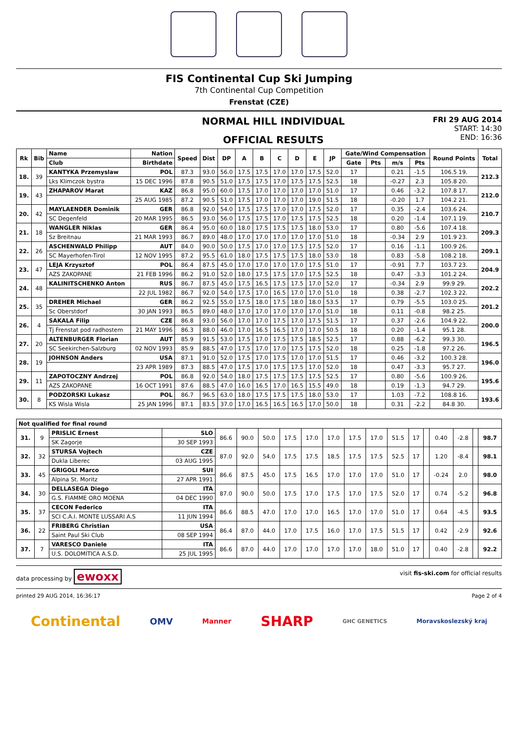FIS Continental Cup Ski Jumping
7th Continental Cup Competition
Frenstat (CZE)
NORMAL HILL INDIVIDUAL
OFFICIAL RESULTS
FRI 29 AUG 2014
START: 14:30
END: 16:36
| Rk | Bib | Name | Nation | Speed | Dist | DP | A | B | C | D | E | JP | Gate/Wind Compensation | | | | Round Points | Total |
| --- | --- | --- | --- | --- | --- | --- | --- | --- | --- | --- | --- | --- | --- | --- | --- | --- | --- | --- |
| | | Club | Birthdate | | | | | | | | | | Gate | Pts | m/s | Pts | | |
| 18. | 39 | KANTYKA Przemyslaw | POL | 87.3 | 93.0 | 56.0 | 17.5 | 17.5 | 17.0 | 17.0 | 17.5 | 52.0 | 17 | | 0.21 | -1.5 | 106.5 19. | 212.3 |
| | | Lks Klimczok bystra | 15 DEC 1996 | 87.8 | 90.5 | 51.0 | 17.5 | 17.5 | 17.0 | 17.5 | 17.5 | 52.5 | 18 | | -0.27 | 2.3 | 105.8 20. | |
| 19. | 43 | ZHAPAROV Marat | KAZ | 86.8 | 95.0 | 60.0 | 17.5 | 17.0 | 17.0 | 17.0 | 17.0 | 51.0 | 17 | | 0.46 | -3.2 | 107.8 17. | 212.0 |
| | | | 25 AUG 1985 | 87.2 | 90.5 | 51.0 | 17.5 | 17.0 | 17.0 | 17.0 | 19.0 | 51.5 | 18 | | -0.20 | 1.7 | 104.2 21. | |
| 20. | 42 | MAYLAENDER Dominik | GER | 86.8 | 92.0 | 54.0 | 17.5 | 17.5 | 17.0 | 17.0 | 17.5 | 52.0 | 17 | | 0.35 | -2.4 | 103.6 24. | 210.7 |
| | | SC Degenfeld | 20 MAR 1995 | 86.5 | 93.0 | 56.0 | 17.5 | 17.5 | 17.0 | 17.5 | 17.5 | 52.5 | 18 | | 0.20 | -1.4 | 107.1 19. | |
| 21. | 18 | WANGLER Niklas | GER | 86.4 | 95.0 | 60.0 | 18.0 | 17.5 | 17.5 | 17.5 | 18.0 | 53.0 | 17 | | 0.80 | -5.6 | 107.4 18. | 209.3 |
| | | Sz Breitnau | 21 MAR 1993 | 86.7 | 89.0 | 48.0 | 17.0 | 17.0 | 17.0 | 17.0 | 17.0 | 51.0 | 18 | | -0.34 | 2.9 | 101.9 23. | |
| 22. | 26 | ASCHENWALD Philipp | AUT | 84.0 | 90.0 | 50.0 | 17.5 | 17.0 | 17.0 | 17.5 | 17.5 | 52.0 | 17 | | 0.16 | -1.1 | 100.9 26. | 209.1 |
| | | SC Mayerhofen-Tirol | 12 NOV 1995 | 87.2 | 95.5 | 61.0 | 18.0 | 17.5 | 17.5 | 17.5 | 18.0 | 53.0 | 18 | | 0.83 | -5.8 | 108.2 18. | |
| 23. | 47 | LEJA Krzysztof | POL | 86.4 | 87.5 | 45.0 | 17.0 | 17.0 | 17.0 | 17.0 | 17.5 | 51.0 | 17 | | -0.91 | 7.7 | 103.7 23. | 204.9 |
| | | AZS ZAKOPANE | 21 FEB 1996 | 86.2 | 91.0 | 52.0 | 18.0 | 17.5 | 17.5 | 17.0 | 17.5 | 52.5 | 18 | | 0.47 | -3.3 | 101.2 24. | |
| 24. | 48 | KALINITSCHENKO Anton | RUS | 86.7 | 87.5 | 45.0 | 17.5 | 16.5 | 17.5 | 17.5 | 17.0 | 52.0 | 17 | | -0.34 | 2.9 | 99.9 29. | 202.2 |
| | | | 22 JUL 1982 | 86.7 | 92.0 | 54.0 | 17.5 | 17.0 | 16.5 | 17.0 | 17.0 | 51.0 | 18 | | 0.38 | -2.7 | 102.3 22. | |
| 25. | 35 | DREHER Michael | GER | 86.2 | 92.5 | 55.0 | 17.5 | 18.0 | 17.5 | 18.0 | 18.0 | 53.5 | 17 | | 0.79 | -5.5 | 103.0 25. | 201.2 |
| | | Sc Oberstdorf | 30 JAN 1993 | 86.5 | 89.0 | 48.0 | 17.0 | 17.0 | 17.0 | 17.0 | 17.0 | 51.0 | 18 | | 0.11 | -0.8 | 98.2 25. | |
| 26. | 4 | SAKALA Filip | CZE | 86.8 | 93.0 | 56.0 | 17.0 | 17.0 | 17.5 | 17.0 | 17.5 | 51.5 | 17 | | 0.37 | -2.6 | 104.9 22. | 200.0 |
| | | Tj Frenstat pod radhostem | 21 MAY 1996 | 86.3 | 88.0 | 46.0 | 17.0 | 16.5 | 16.5 | 17.0 | 17.0 | 50.5 | 18 | | 0.20 | -1.4 | 95.1 28. | |
| 27. | 20 | ALTENBURGER Florian | AUT | 85.9 | 91.5 | 53.0 | 17.5 | 17.0 | 17.5 | 17.5 | 18.5 | 52.5 | 17 | | 0.88 | -6.2 | 99.3 30. | 196.5 |
| | | SC Seekirchen-Salzburg | 02 NOV 1993 | 85.9 | 88.5 | 47.0 | 17.5 | 17.0 | 17.0 | 17.5 | 17.5 | 52.0 | 18 | | 0.25 | -1.8 | 97.2 26. | |
| 28. | 19 | JOHNSON Anders | USA | 87.1 | 91.0 | 52.0 | 17.5 | 17.0 | 17.5 | 17.0 | 17.0 | 51.5 | 17 | | 0.46 | -3.2 | 100.3 28. | 196.0 |
| | | | 23 APR 1989 | 87.3 | 88.5 | 47.0 | 17.5 | 17.0 | 17.5 | 17.5 | 17.0 | 52.0 | 18 | | 0.47 | -3.3 | 95.7 27. | |
| 29. | 11 | ZAPOTOCZNY Andrzej | POL | 86.8 | 92.0 | 54.0 | 18.0 | 17.5 | 17.5 | 17.5 | 17.5 | 52.5 | 17 | | 0.80 | -5.6 | 100.9 26. | 195.6 |
| | | AZS ZAKOPANE | 16 OCT 1991 | 87.6 | 88.5 | 47.0 | 16.0 | 16.5 | 17.0 | 16.5 | 15.5 | 49.0 | 18 | | 0.19 | -1.3 | 94.7 29. | |
| 30. | 8 | PODZORSKI Lukasz | POL | 86.7 | 96.5 | 63.0 | 18.0 | 17.5 | 17.5 | 17.5 | 18.0 | 53.0 | 17 | | 1.03 | -7.2 | 108.8 16. | 193.6 |
| | | KS Wisla Wisla | 25 JAN 1996 | 87.1 | 83.5 | 37.0 | 17.0 | 16.5 | 16.5 | 16.5 | 17.0 | 50.0 | 18 | | 0.31 | -2.2 | 84.8 30. | |
| Not qualified for final round | | | | | | | | | | | | | | | | | | |
| --- | --- | --- | --- | --- | --- | --- | --- | --- | --- | --- | --- | --- | --- | --- | --- | --- | --- | --- |
| 31. | 9 | PRISLIC Ernest | SLO | 86.6 | 90.0 | 50.0 | 17.5 | 17.0 | 17.0 | 17.5 | 17.0 | 51.5 | 17 | | 0.40 | -2.8 | | 98.7 |
| | | SK Zagorje | 30 SEP 1993 | | | | | | | | | | | | | | | |
| 32. | 32 | STURSA Vojtech | CZE | 87.0 | 92.0 | 54.0 | 17.5 | 17.5 | 18.5 | 17.5 | 17.5 | 52.5 | 17 | | 1.20 | -8.4 | | 98.1 |
| | | Dukla Liberec | 03 AUG 1995 | | | | | | | | | | | | | | | |
| 33. | 45 | GRIGOLI Marco | SUI | 86.6 | 87.5 | 45.0 | 17.5 | 16.5 | 17.0 | 17.0 | 17.0 | 51.0 | 17 | | -0.24 | 2.0 | | 98.0 |
| | | Alpina St. Moritz | 27 APR 1991 | | | | | | | | | | | | | | | |
| 34. | 30 | DELLASEGA Diego | ITA | 87.0 | 90.0 | 50.0 | 17.5 | 17.0 | 17.5 | 17.0 | 17.5 | 52.0 | 17 | | 0.74 | -5.2 | | 96.8 |
| | | G.S. FIAMME ORO MOENA | 04 DEC 1990 | | | | | | | | | | | | | | | |
| 35. | 37 | CECON Federico | ITA | 86.6 | 88.5 | 47.0 | 17.0 | 17.0 | 16.5 | 17.0 | 17.0 | 51.0 | 17 | | 0.64 | -4.5 | | 93.5 |
| | | SCI C.A.I. MONTE LUSSARI A.S | 11 JUN 1994 | | | | | | | | | | | | | | | |
| 36. | 22 | FRIBERG Christian | USA | 86.4 | 87.0 | 44.0 | 17.0 | 17.5 | 16.0 | 17.0 | 17.5 | 51.5 | 17 | | 0.42 | -2.9 | | 92.6 |
| | | Saint Paul Ski Club | 08 SEP 1994 | | | | | | | | | | | | | | | |
| 37. | 7 | VARESCO Daniele | ITA | 86.6 | 87.0 | 44.0 | 17.0 | 17.0 | 17.0 | 17.0 | 18.0 | 51.0 | 17 | | 0.40 | -2.8 | | 92.2 |
| | | U.S. DOLOMITICA A.S.D. | 25 JUL 1995 | | | | | | | | | | | | | | | |
data processing by ewoxx
visit fis-ski.com for official results
printed 29 AUG 2014, 16:36:17 Page 2 of 4
Continental OMV Manner SHARP GHC GENETICS Moravskoslezský kraj